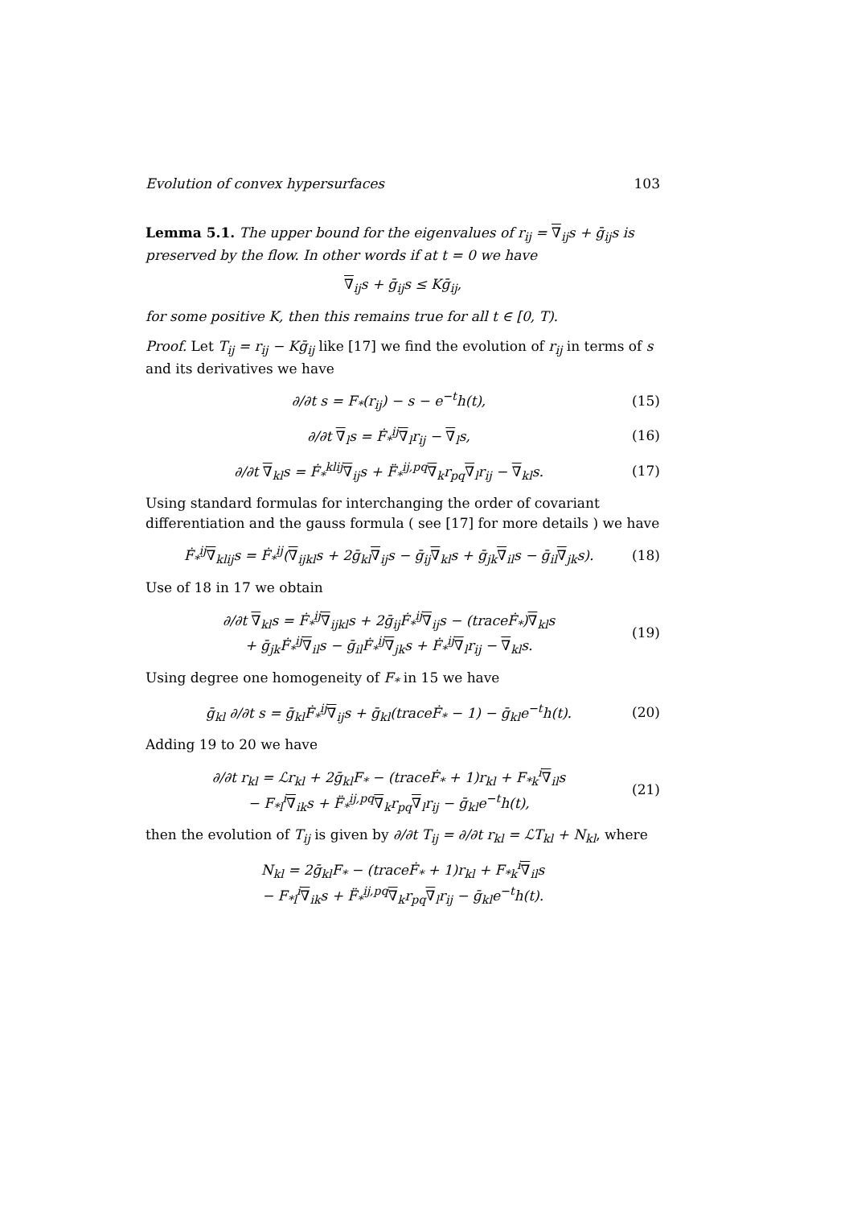Evolution of convex hypersurfaces 103
Lemma 5.1. The upper bound for the eigenvalues of r<sub>ij</sub> = ∇<sub>ij</sub>s + ḡ<sub>ij</sub>s is preserved by the flow. In other words if at t = 0 we have
∇<sub>ij</sub>s + ḡ<sub>ij</sub>s ≤ Kḡ<sub>ij</sub>,
for some positive K, then this remains true for all t ∈ [0, T).
Proof. Let T<sub>ij</sub> = r<sub>ij</sub> − Kḡ<sub>ij</sub> like [17] we find the evolution of r<sub>ij</sub> in terms of s and its derivatives we have
∂/∂t s = F<sub>*</sub>(r<sub>ij</sub>) − s − e<sup>−t</sup>h(t), (15)
∂/∂t ∇<sub>l</sub>s = Ḟ<sub>*</sub><sup>ij</sup>∇<sub>l</sub>r<sub>ij</sub> − ∇<sub>l</sub>s, (16)
∂/∂t ∇<sub>kl</sub>s = Ḟ<sub>*</sub><sup>klij</sup>∇<sub>ij</sub>s + F̈<sub>*</sub><sup>ij,pq</sup>∇<sub>k</sub>r<sub>pq</sub>∇<sub>l</sub>r<sub>ij</sub> − ∇<sub>kl</sub>s. (17)
Using standard formulas for interchanging the order of covariant differentiation and the gauss formula ( see [17] for more details ) we have
Ḟ<sub>*</sub><sup>ij</sup>∇<sub>klij</sub>s = Ḟ<sub>*</sub><sup>ij</sup>(∇<sub>ijkl</sub>s + 2ḡ<sub>kl</sub>∇<sub>ij</sub>s − ḡ<sub>ij</sub>∇<sub>kl</sub>s + ḡ<sub>jk</sub>∇<sub>il</sub>s − ḡ<sub>il</sub>∇<sub>jk</sub>s). (18)
Use of 18 in 17 we obtain
∂/∂t ∇<sub>kl</sub>s = Ḟ<sub>*</sub><sup>ij</sup>∇<sub>ijkl</sub>s + 2ḡ<sub>ij</sub>Ḟ<sub>*</sub><sup>ij</sup>∇<sub>ij</sub>s − (traceḞ<sub>*</sub>)∇<sub>kl</sub>s
+ ḡ<sub>jk</sub>Ḟ<sub>*</sub><sup>ij</sup>∇<sub>il</sub>s − ḡ<sub>il</sub>Ḟ<sub>*</sub><sup>ij</sup>∇<sub>jk</sub>s + Ḟ<sub>*</sub><sup>ij</sup>∇<sub>l</sub>r<sub>ij</sub> − ∇<sub>kl</sub>s. (19)
Using degree one homogeneity of F<sub>*</sub> in 15 we have
ḡ<sub>kl</sub> ∂/∂t s = ḡ<sub>kl</sub>Ḟ<sub>*</sub><sup>ij</sup>∇<sub>ij</sub>s + ḡ<sub>kl</sub>(traceḞ<sub>*</sub> − 1) − ḡ<sub>kl</sub>e<sup>−t</sup>h(t). (20)
Adding 19 to 20 we have
∂/∂t r<sub>kl</sub> = ℒr<sub>kl</sub> + 2ḡ<sub>kl</sub>F<sub>*</sub> − (traceḞ<sub>*</sub> + 1)r<sub>kl</sub> + F<sub>*k</sub><sup>i</sup>∇<sub>il</sub>s
− F<sub>*l</sub><sup>i</sup>∇<sub>ik</sub>s + F̈<sub>*</sub><sup>ij,pq</sup>∇<sub>k</sub>r<sub>pq</sub>∇<sub>l</sub>r<sub>ij</sub> − ḡ<sub>kl</sub>e<sup>−t</sup>h(t), (21)
then the evolution of T<sub>ij</sub> is given by ∂/∂t T<sub>ij</sub> = ∂/∂t r<sub>kl</sub> = ℒT<sub>kl</sub> + N<sub>kl</sub>, where
N<sub>kl</sub> = 2ḡ<sub>kl</sub>F<sub>*</sub> − (traceḞ<sub>*</sub> + 1)r<sub>kl</sub> + F<sub>*k</sub><sup>i</sup>∇<sub>il</sub>s
− F<sub>*l</sub><sup>i</sup>∇<sub>ik</sub>s + F̈<sub>*</sub><sup>ij,pq</sup>∇<sub>k</sub>r<sub>pq</sub>∇<sub>l</sub>r<sub>ij</sub> − ḡ<sub>kl</sub>e<sup>−t</sup>h(t).